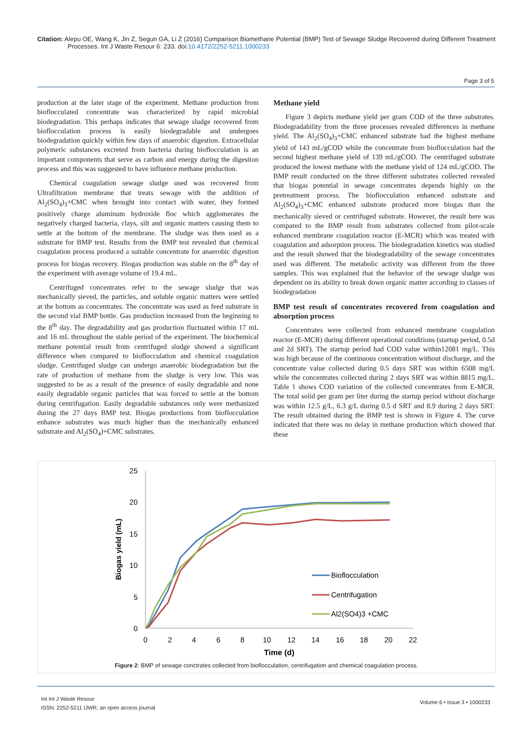Citation: Alepu OE, Wang K, Jin Z, Segun GA, Li Z (2016) Comparison Biomethane Potential (BMP) Test of Sewage Sludge Recovered during Different Treatment Processes. Int J Waste Resour 6: 233. doi:10.4172/2252-5211.1000233
Page 3 of 5
production at the later stage of the experiment. Methane production from bioflocculated concentrate was characterized by rapid microbial biodegradation. This perhaps indicates that sewage sludge recovered from bioflocculation process is easily biodegradable and undergoes biodegradation quickly within few days of anaerobic digestion. Extracellular polymeric substances excreted from bacteria during bioflocculation is an important components that serve as carbon and energy during the digestion process and this was suggested to have influence methane production.
Chemical coagulation sewage sludge used was recovered from Ultrafiltration membrane that treats sewage with the addition of Al<sub>2</sub>(SO<sub>4</sub>)<sub>3</sub>+CMC when brought into contact with water, they formed positively charge aluminum hydroxide floc which agglomerates the negatively charged bacteria, clays, silt and organic matters causing them to settle at the bottom of the membrane. The sludge was then used as a substrate for BMP test. Results from the BMP test revealed that chemical coagulation process produced a suitable concentrate for anaerobic digestion process for biogas recovery. Biogas production was stable on the 8<sup>th</sup> day of the experiment with average volume of 19.4 mL.
Centrifuged concentrates refer to the sewage sludge that was mechanically sieved, the particles, and soluble organic matters were settled at the bottom as concentrates. The concentrate was used as feed substrate in the second vial BMP bottle. Gas production increased from the beginning to the 8<sup>th</sup> day. The degradability and gas production fluctuated within 17 mL and 16 mL throughout the stable period of the experiment. The biochemical methane potential result from centrifuged sludge showed a significant difference when compared to bioflocculation and chemical coagulation sludge. Centrifuged sludge can undergo anaerobic biodegradation but the rate of production of methane from the sludge is very low. This was suggested to be as a result of the presence of easily degradable and none easily degradable organic particles that was forced to settle at the bottom during centrifugation. Easily degradable substances only were methanized during the 27 days BMP test. Biogas productions from bioflocculation enhance substrates was much higher than the mechanically enhanced substrate and Al<sub>2</sub>(SO<sub>4</sub>)+CMC substrates.
Methane yield
Figure 3 depicts methane yield per gram COD of the three substrates. Biodegradability from the three processes revealed differences in methane yield. The Al<sub>2</sub>(SO<sub>4</sub>)<sub>3</sub>+CMC enhanced substrate had the highest methane yield of 143 mL/gCOD while the concentrate from bioflocculation had the second highest methane yield of 139 mL/gCOD. The centrifuged substrate produced the lowest methane with the methane yield of 124 mL/gCOD. The BMP result conducted on the three different substrates collected revealed that biogas potential in sewage concentrates depends highly on the pretreatment process. The bioflocculation enhanced substrate and Al<sub>2</sub>(SO<sub>4</sub>)<sub>3</sub>+CMC enhanced substrate produced more biogas than the mechanically sieved or centrifuged substrate. However, the result here was compared to the BMP result from substrates collected from pilot-scale enhanced membrane coagulation reactor (E-MCR) which was treated with coagulation and adsorption process. The biodegradation kinetics was studied and the result showed that the biodegradability of the sewage concentrates used was different. The metabolic activity was different from the three samples. This was explained that the behavior of the sewage sludge was dependent on its ability to break down organic matter according to classes of biodegradation
BMP test result of concentrates recovered from coagulation and absorption process
Concentrates were collected from enhanced membrane coagulation reactor (E-MCR) during different operational conditions (startup period, 0.5d and 2d SRT). The startup period had COD value within12081 mg/L. This was high because of the continuous concentration without discharge, and the concentrate value collected during 0.5 days SRT was within 6508 mg/L while the concentrates collected during 2 days SRT was within 8815 mg/L. Table 1 shows COD variation of the collected concentrates from E-MCR. The total solid per gram per liter during the startup period without discharge was within 12.5 g/L, 6.3 g/L during 0.5 d SRT and 8.9 during 2 days SRT. The result obtained during the BMP test is shown in Figure 4. The curve indicated that there was no delay in methane production which showed that these
25
20
15
10
5
0
0
2
4
6
8
10
12
14
16
18
20
22
Time (d)
Biogas yield (mL)
Bioflocculation
Centrifugation
Al2(SO4)3 +CMC
Figure 2: BMP of sewage conctrates collected from bioflocculation, centrifugation and chemical coagulation process.
Int Int J Waste Resour
ISSN: 2252-5211 IJWR, an open access journal
Volume 6 • Issue 3 • 1000233